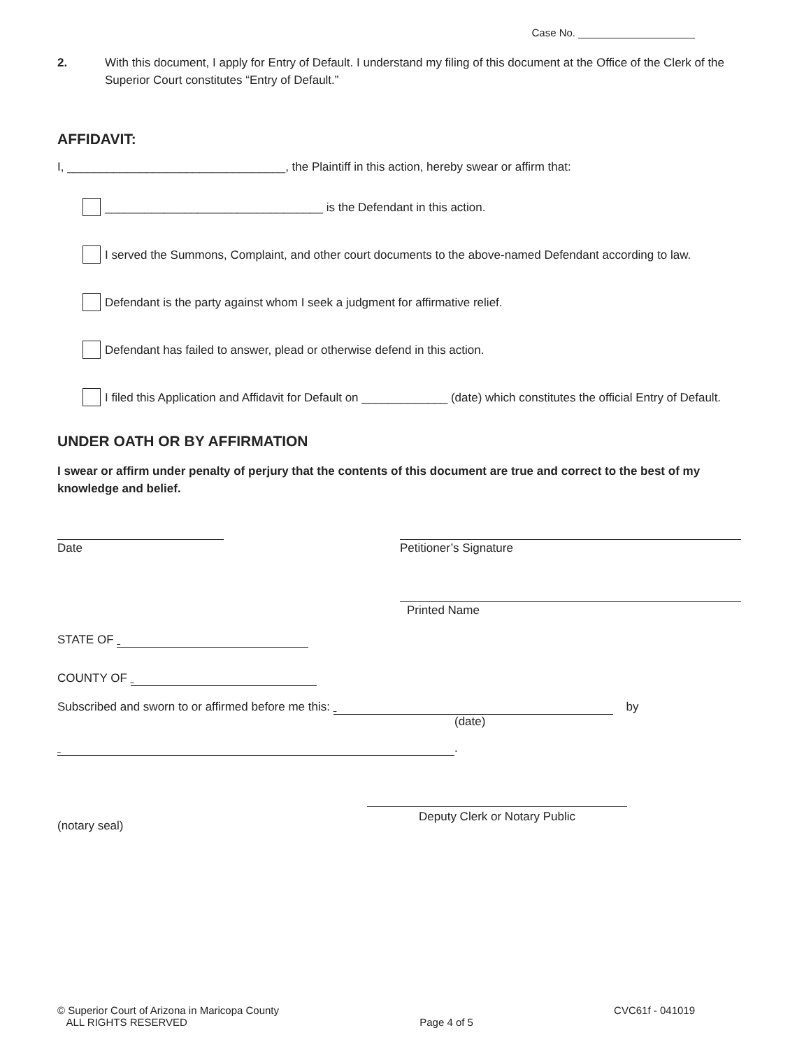Case No. ____________________
2. With this document, I apply for Entry of Default. I understand my filing of this document at the Office of the Clerk of the Superior Court constitutes “Entry of Default.”
AFFIDAVIT:
I, _________________________________, the Plaintiff in this action, hereby swear or affirm that:
_________________________________ is the Defendant in this action.
I served the Summons, Complaint, and other court documents to the above-named Defendant according to law.
Defendant is the party against whom I seek a judgment for affirmative relief.
Defendant has failed to answer, plead or otherwise defend in this action.
I filed this Application and Affidavit for Default on _____________ (date) which constitutes the official Entry of Default.
UNDER OATH OR BY AFFIRMATION
I swear or affirm under penalty of perjury that the contents of this document are true and correct to the best of my knowledge and belief.
Date Petitioner’s Signature
Printed Name
STATE OF
COUNTY OF
Subscribed and sworn to or affirmed before me this: by
(date)
.
(notary seal)
Deputy Clerk or Notary Public
© Superior Court of Arizona in Maricopa County
ALL RIGHTS RESERVED
Page 4 of 5 CVC61f - 041019